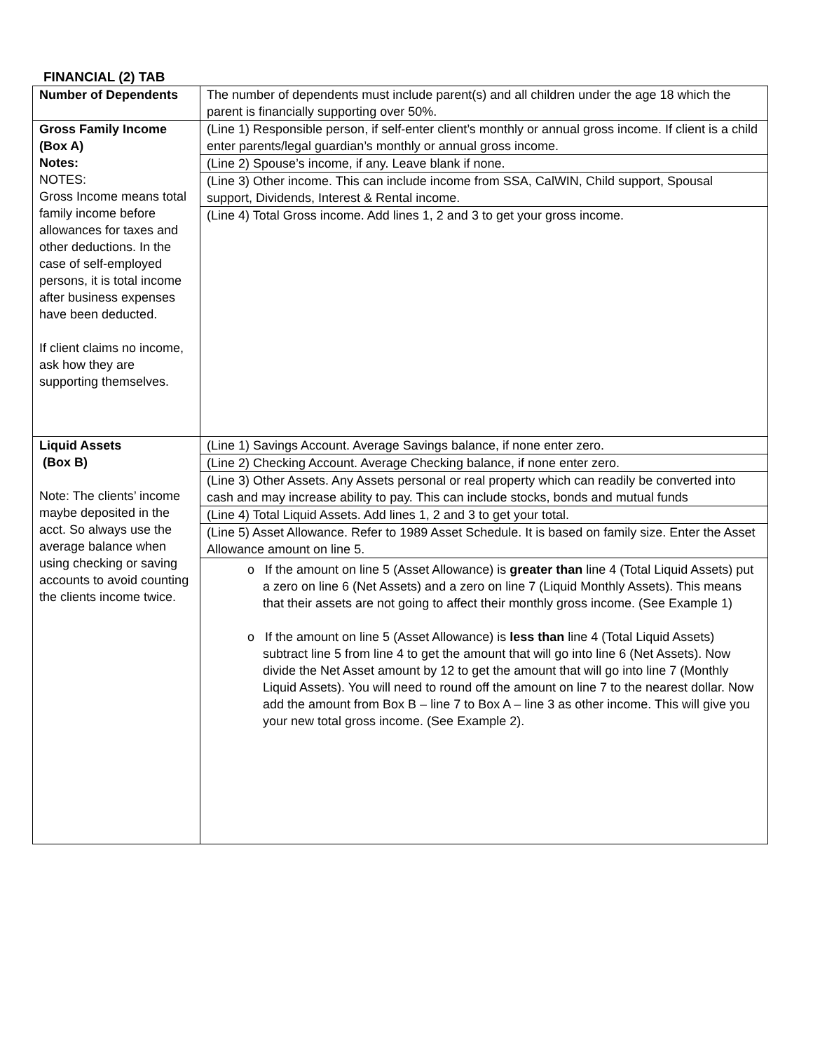FINANCIAL (2) TAB
| Number of Dependents | The number of dependents must include parent(s) and all children under the age 18 which the parent is financially supporting over 50%. |
| Gross Family Income (Box A) Notes: NOTES: Gross Income means total family income before allowances for taxes and other deductions. In the case of self-employed persons, it is total income after business expenses have been deducted. If client claims no income, ask how they are supporting themselves. | (Line 1) Responsible person, if self-enter client’s monthly or annual gross income. If client is a child enter parents/legal guardian’s monthly or annual gross income. (Line 2) Spouse’s income, if any. Leave blank if none. (Line 3) Other income. This can include income from SSA, CalWIN, Child support, Spousal support, Dividends, Interest & Rental income. (Line 4) Total Gross income. Add lines 1, 2 and 3 to get your gross income. |
| Liquid Assets (Box B) Note: The clients’ income maybe deposited in the acct. So always use the average balance when using checking or saving accounts to avoid counting the clients income twice. | (Line 1) Savings Account. Average Savings balance, if none enter zero. (Line 2) Checking Account. Average Checking balance, if none enter zero. (Line 3) Other Assets. Any Assets personal or real property which can readily be converted into cash and may increase ability to pay. This can include stocks, bonds and mutual funds (Line 4) Total Liquid Assets. Add lines 1, 2 and 3 to get your total. (Line 5) Asset Allowance. Refer to 1989 Asset Schedule. It is based on family size. Enter the Asset Allowance amount on line 5. o If the amount on line 5 (Asset Allowance) is greater than line 4 (Total Liquid Assets) put a zero on line 6 (Net Assets) and a zero on line 7 (Liquid Monthly Assets). This means that their assets are not going to affect their monthly gross income. (See Example 1) o If the amount on line 5 (Asset Allowance) is less than line 4 (Total Liquid Assets) subtract line 5 from line 4 to get the amount that will go into line 6 (Net Assets). Now divide the Net Asset amount by 12 to get the amount that will go into line 7 (Monthly Liquid Assets). You will need to round off the amount on line 7 to the nearest dollar. Now add the amount from Box B – line 7 to Box A – line 3 as other income. This will give you your new total gross income. (See Example 2). |